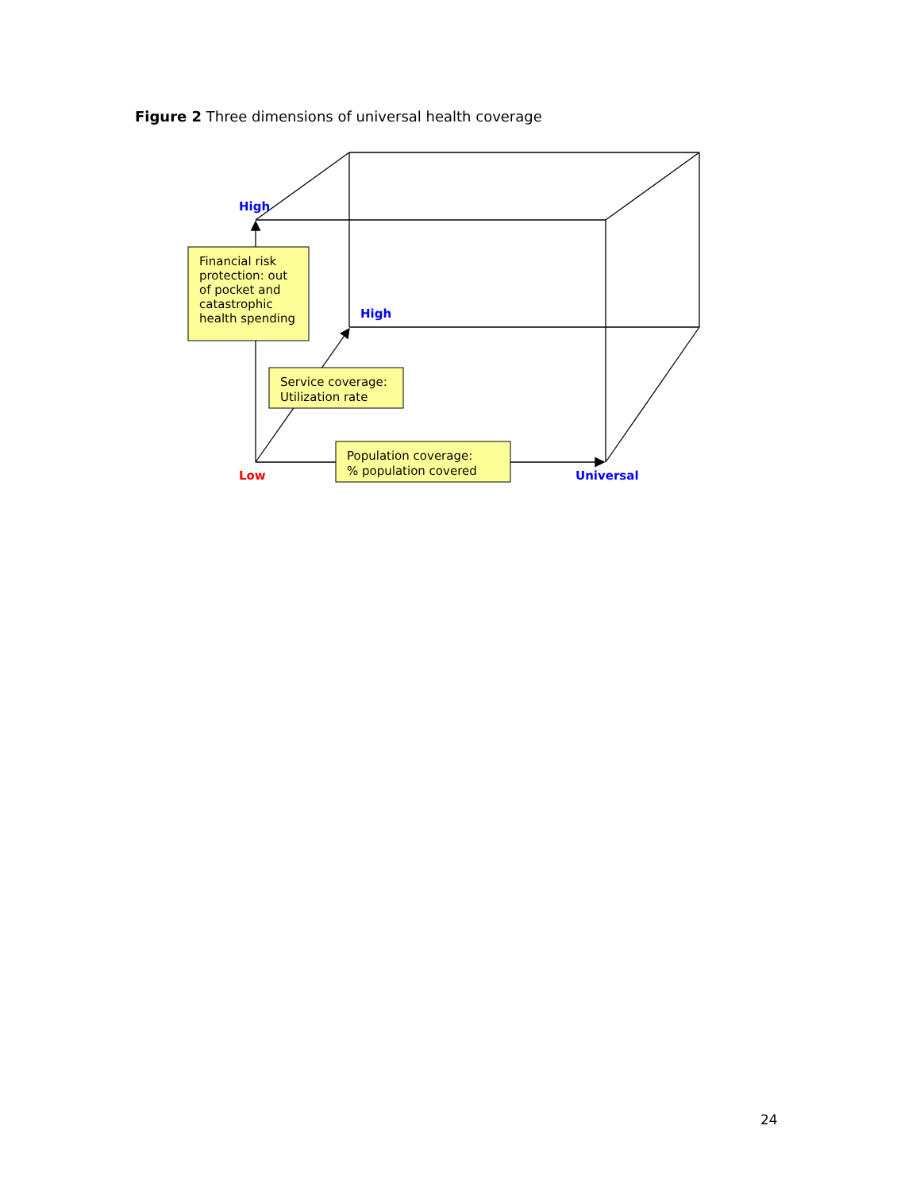Figure 2 Three dimensions of universal health coverage
Financial risk
protection: out
of pocket and
catastrophic
health spending
Service coverage:
Utilization rate
Population coverage:
% population covered
High
High
Low
Universal
24